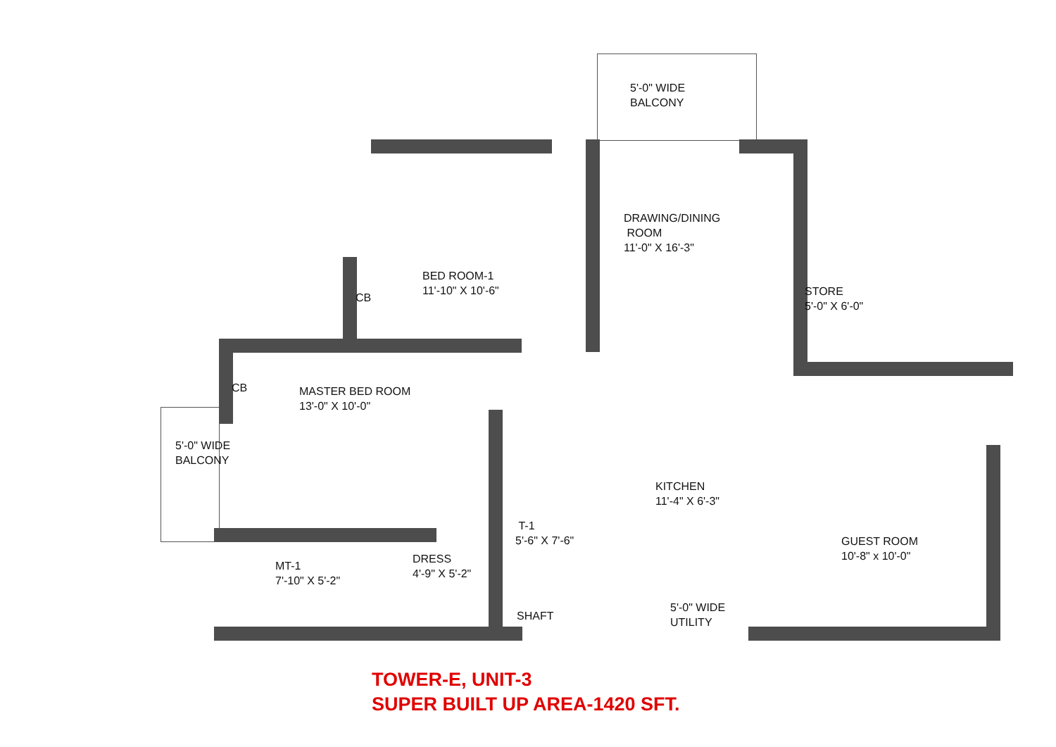5'-0" WIDE
BALCONY
DRAWING/DINING
ROOM
11'-0" X 16'-3"
BED ROOM-1
11'-10" X 10'-6"
CB
CB
STORE
5'-0" X 6'-0"
MASTER BED ROOM
13'-0" X 10'-0"
5'-0" WIDE
BALCONY
KITCHEN
11'-4" X 6'-3"
T-1
5'-6" X 7'-6"
GUEST ROOM
10'-8" x 10'-0"
MT-1
7'-10" X 5'-2"
DRESS
4'-9" X 5'-2"
SHAFT
5'-0" WIDE
UTILITY
TOWER-E, UNIT-3
SUPER BUILT UP AREA-1420 SFT.